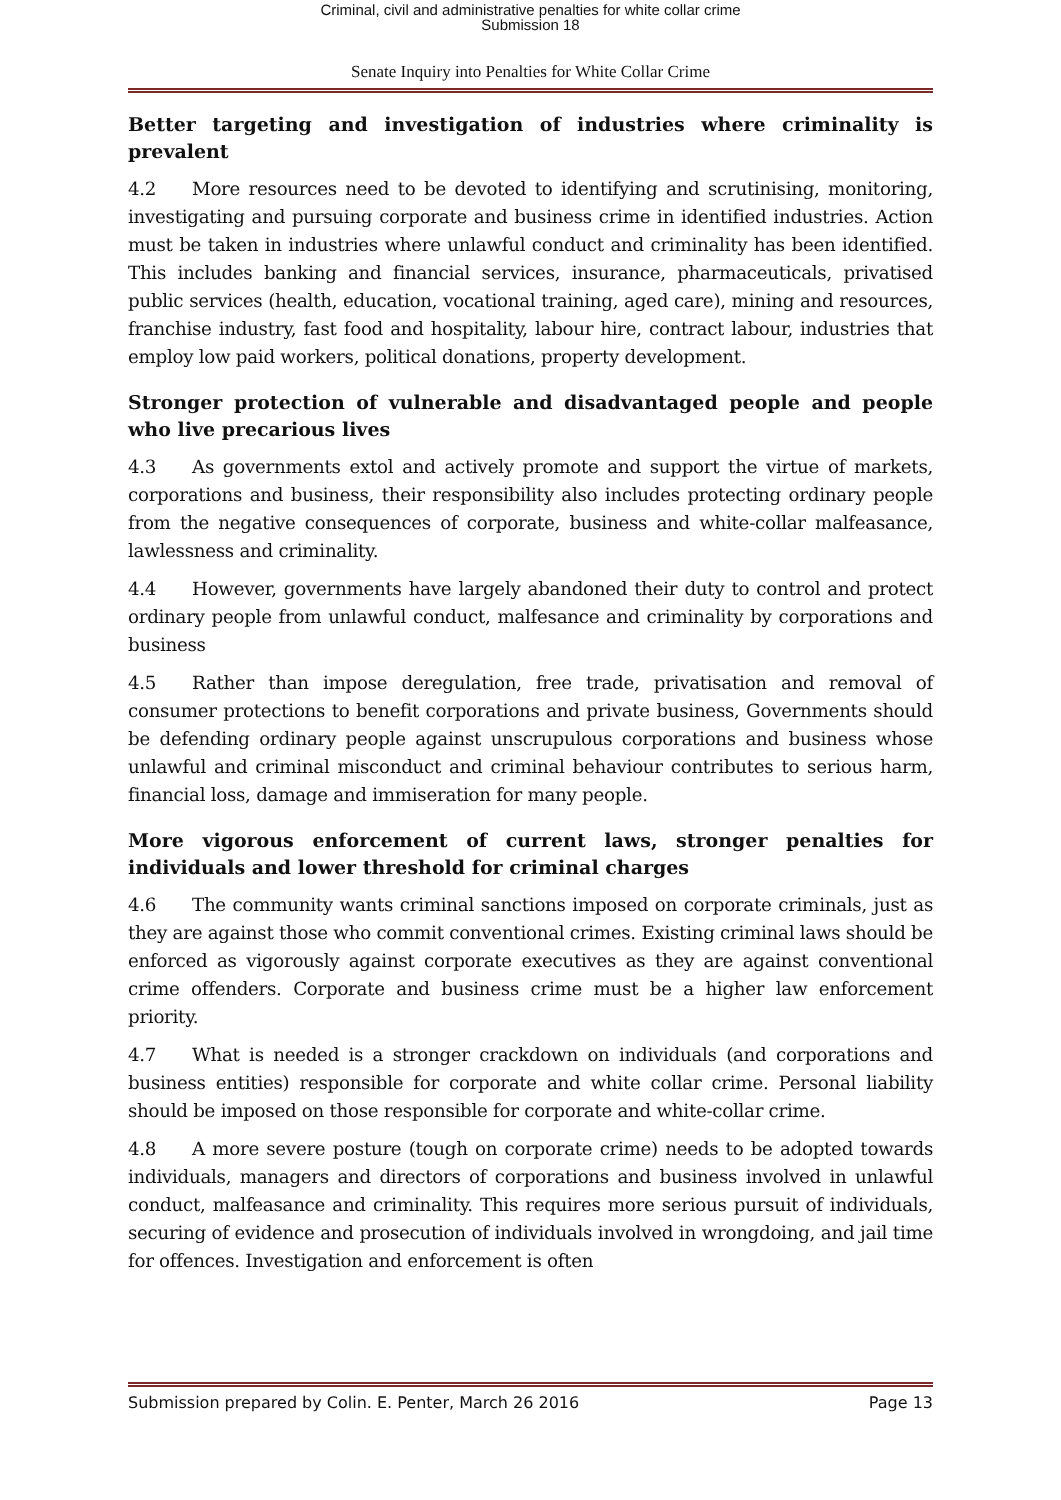Criminal, civil and administrative penalties for white collar crime
Submission 18
Senate Inquiry into Penalties for White Collar Crime
Better targeting and investigation of industries where criminality is prevalent
4.2 More resources need to be devoted to identifying and scrutinising, monitoring, investigating and pursuing corporate and business crime in identified industries. Action must be taken in industries where unlawful conduct and criminality has been identified. This includes banking and financial services, insurance, pharmaceuticals, privatised public services (health, education, vocational training, aged care), mining and resources, franchise industry, fast food and hospitality, labour hire, contract labour, industries that employ low paid workers, political donations, property development.
Stronger protection of vulnerable and disadvantaged people and people who live precarious lives
4.3 As governments extol and actively promote and support the virtue of markets, corporations and business, their responsibility also includes protecting ordinary people from the negative consequences of corporate, business and white-collar malfeasance, lawlessness and criminality.
4.4 However, governments have largely abandoned their duty to control and protect ordinary people from unlawful conduct, malfesance and criminality by corporations and business
4.5 Rather than impose deregulation, free trade, privatisation and removal of consumer protections to benefit corporations and private business, Governments should be defending ordinary people against unscrupulous corporations and business whose unlawful and criminal misconduct and criminal behaviour contributes to serious harm, financial loss, damage and immiseration for many people.
More vigorous enforcement of current laws, stronger penalties for individuals and lower threshold for criminal charges
4.6 The community wants criminal sanctions imposed on corporate criminals, just as they are against those who commit conventional crimes. Existing criminal laws should be enforced as vigorously against corporate executives as they are against conventional crime offenders. Corporate and business crime must be a higher law enforcement priority.
4.7 What is needed is a stronger crackdown on individuals (and corporations and business entities) responsible for corporate and white collar crime. Personal liability should be imposed on those responsible for corporate and white-collar crime.
4.8 A more severe posture (tough on corporate crime) needs to be adopted towards individuals, managers and directors of corporations and business involved in unlawful conduct, malfeasance and criminality. This requires more serious pursuit of individuals, securing of evidence and prosecution of individuals involved in wrongdoing, and jail time for offences. Investigation and enforcement is often
Submission prepared by Colin. E. Penter, March 26 2016 Page 13